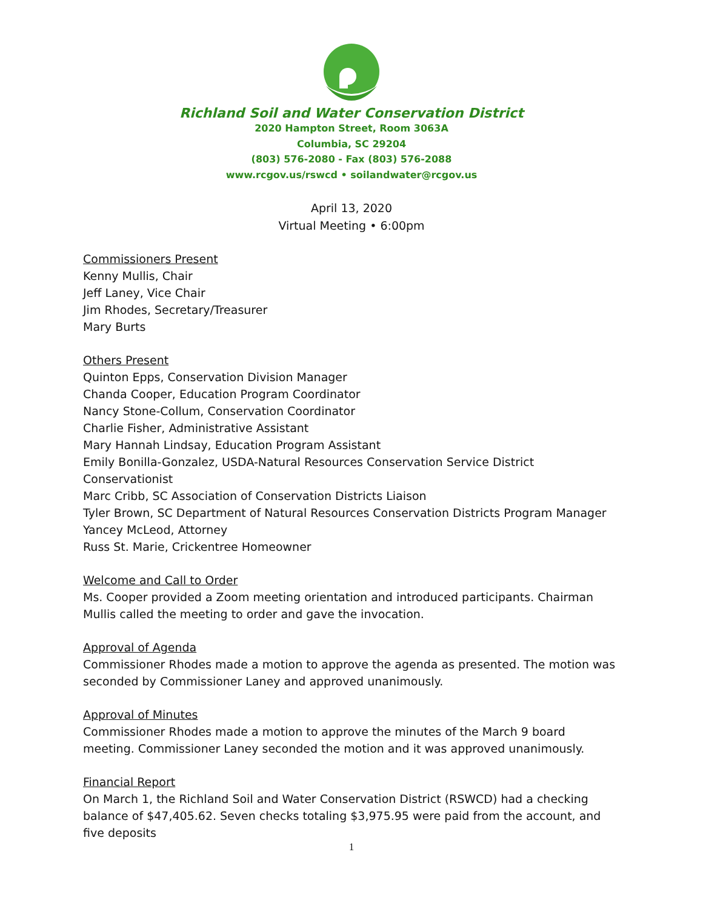Richland Soil and Water Conservation District
2020 Hampton Street, Room 3063A
Columbia, SC 29204
(803) 576-2080 - Fax (803) 576-2088
www.rcgov.us/rswcd • soilandwater@rcgov.us
April 13, 2020
Virtual Meeting • 6:00pm
Commissioners Present
Kenny Mullis, Chair
Jeff Laney, Vice Chair
Jim Rhodes, Secretary/Treasurer
Mary Burts
Others Present
Quinton Epps, Conservation Division Manager
Chanda Cooper, Education Program Coordinator
Nancy Stone-Collum, Conservation Coordinator
Charlie Fisher, Administrative Assistant
Mary Hannah Lindsay, Education Program Assistant
Emily Bonilla-Gonzalez, USDA-Natural Resources Conservation Service District Conservationist
Marc Cribb, SC Association of Conservation Districts Liaison
Tyler Brown, SC Department of Natural Resources Conservation Districts Program Manager
Yancey McLeod, Attorney
Russ St. Marie, Crickentree Homeowner
Welcome and Call to Order
Ms. Cooper provided a Zoom meeting orientation and introduced participants. Chairman Mullis called the meeting to order and gave the invocation.
Approval of Agenda
Commissioner Rhodes made a motion to approve the agenda as presented. The motion was seconded by Commissioner Laney and approved unanimously.
Approval of Minutes
Commissioner Rhodes made a motion to approve the minutes of the March 9 board meeting. Commissioner Laney seconded the motion and it was approved unanimously.
Financial Report
On March 1, the Richland Soil and Water Conservation District (RSWCD) had a checking balance of $47,405.62. Seven checks totaling $3,975.95 were paid from the account, and five deposits
1